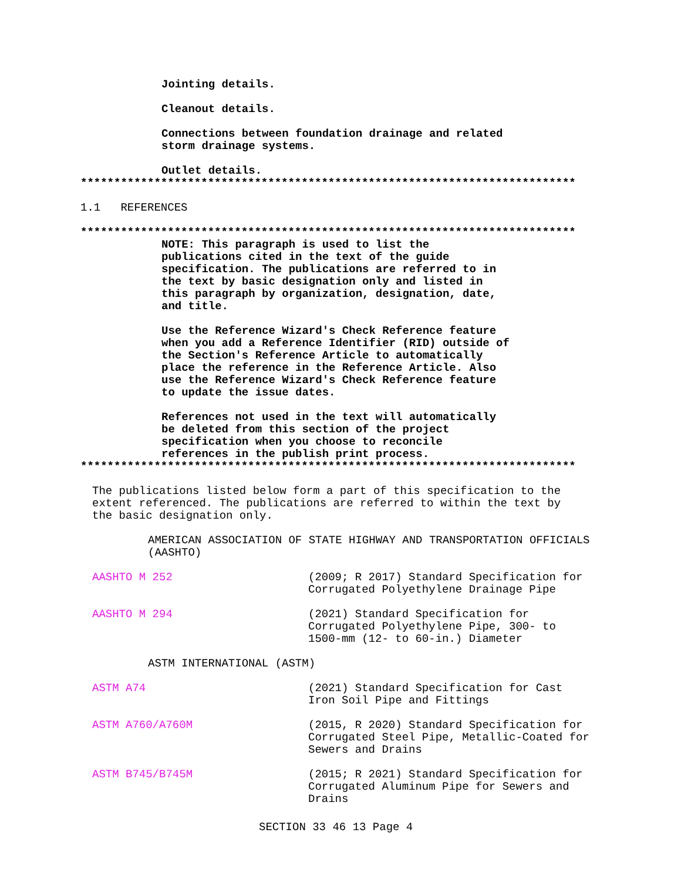Jointing details.
Cleanout details.
Connections between foundation drainage and related
storm drainage systems.
Outlet details.
**************************************************************************
1.1 REFERENCES
**************************************************************************
NOTE: This paragraph is used to list the
publications cited in the text of the guide
specification. The publications are referred to in
the text by basic designation only and listed in
this paragraph by organization, designation, date,
and title.
Use the Reference Wizard's Check Reference feature
when you add a Reference Identifier (RID) outside of
the Section's Reference Article to automatically
place the reference in the Reference Article. Also
use the Reference Wizard's Check Reference feature
to update the issue dates.
References not used in the text will automatically
be deleted from this section of the project
specification when you choose to reconcile
references in the publish print process.
**************************************************************************
The publications listed below form a part of this specification to the
extent referenced. The publications are referred to within the text by
the basic designation only.
AMERICAN ASSOCIATION OF STATE HIGHWAY AND TRANSPORTATION OFFICIALS
(AASHTO)
AASHTO M 252 (2009; R 2017) Standard Specification for Corrugated Polyethylene Drainage Pipe
AASHTO M 294 (2021) Standard Specification for
Corrugated Polyethylene Pipe, 300- to
1500-mm (12- to 60-in.) Diameter
ASTM INTERNATIONAL (ASTM)
ASTM A74 (2021) Standard Specification for Cast
Iron Soil Pipe and Fittings
ASTM A760/A760M (2015, R 2020) Standard Specification for Corrugated Steel Pipe, Metallic-Coated for Sewers and Drains
ASTM B745/B745M (2015; R 2021) Standard Specification for
Corrugated Aluminum Pipe for Sewers and
Drains
SECTION 33 46 13 Page 4